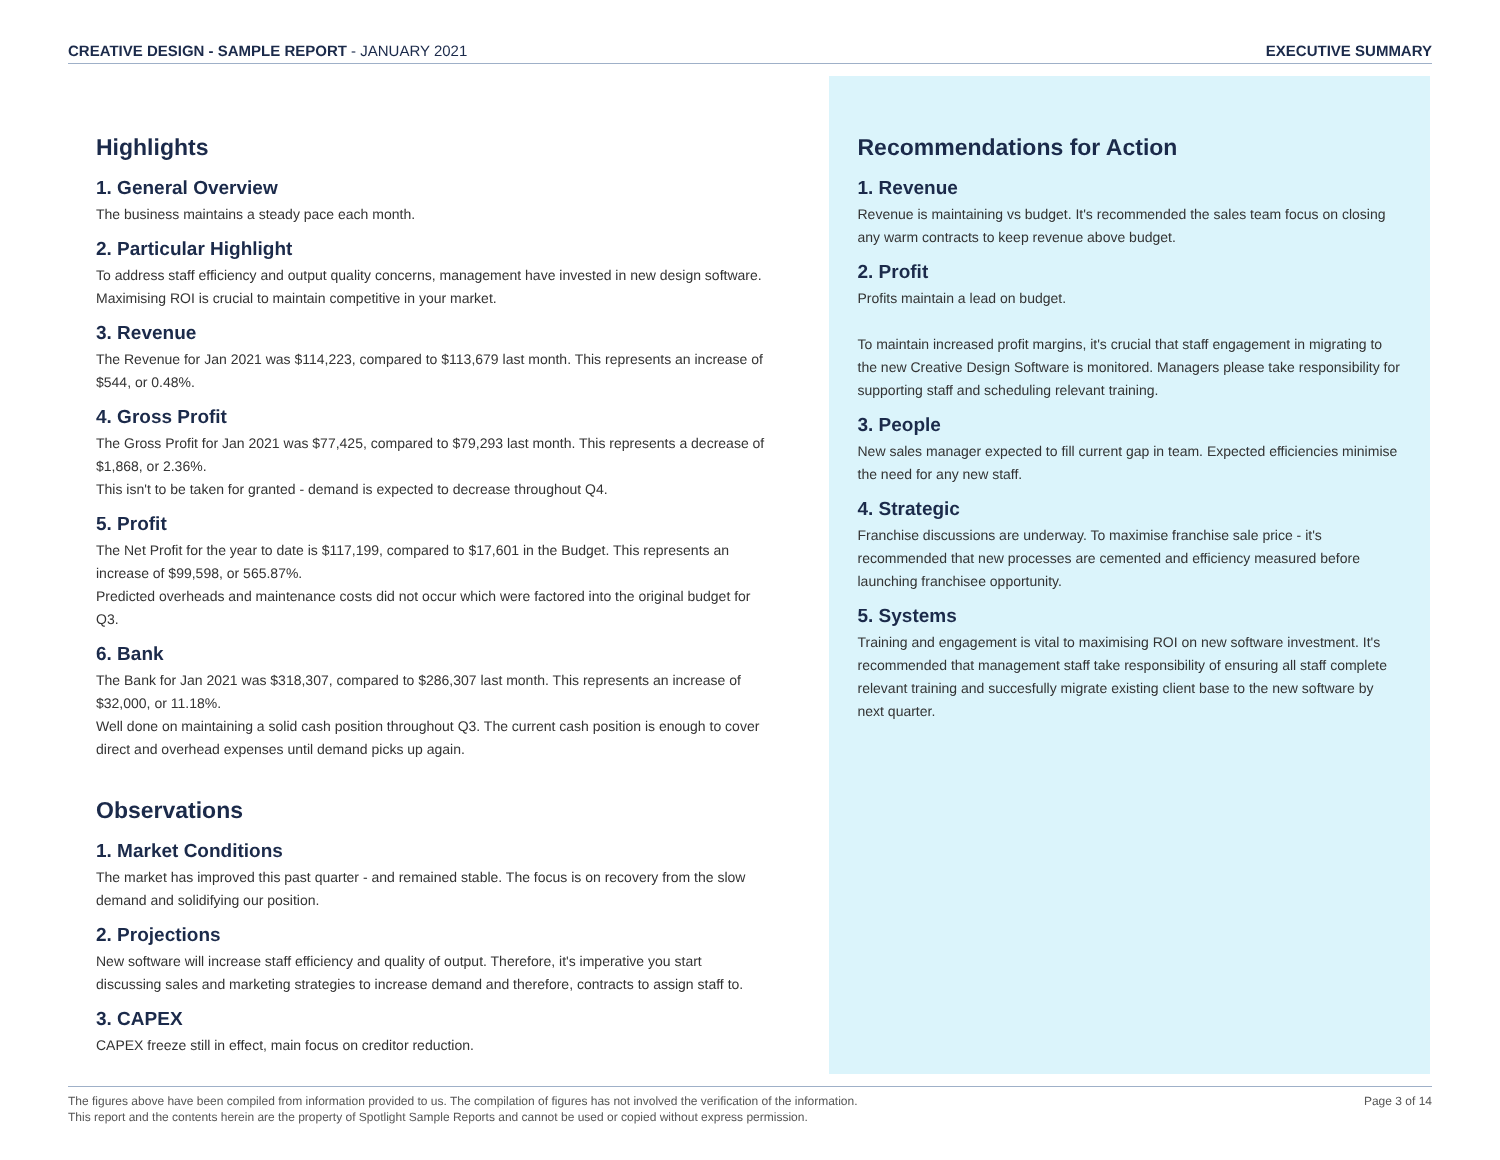CREATIVE DESIGN - SAMPLE REPORT - JANUARY 2021
EXECUTIVE SUMMARY
Highlights
1. General Overview
The business maintains a steady pace each month.
2. Particular Highlight
To address staff efficiency and output quality concerns, management have invested in new design software. Maximising ROI is crucial to maintain competitive in your market.
3. Revenue
The Revenue for Jan 2021 was $114,223, compared to $113,679 last month. This represents an increase of $544, or 0.48%.
4. Gross Profit
The Gross Profit for Jan 2021 was $77,425, compared to $79,293 last month. This represents a decrease of $1,868, or 2.36%.
This isn't to be taken for granted - demand is expected to decrease throughout Q4.
5. Profit
The Net Profit for the year to date is $117,199, compared to $17,601 in the Budget. This represents an increase of $99,598, or 565.87%.
Predicted overheads and maintenance costs did not occur which were factored into the original budget for Q3.
6. Bank
The Bank for Jan 2021 was $318,307, compared to $286,307 last month. This represents an increase of $32,000, or 11.18%.
Well done on maintaining a solid cash position throughout Q3. The current cash position is enough to cover direct and overhead expenses until demand picks up again.
Observations
1. Market Conditions
The market has improved this past quarter - and remained stable. The focus is on recovery from the slow demand and solidifying our position.
2. Projections
New software will increase staff efficiency and quality of output. Therefore, it's imperative you start discussing sales and marketing strategies to increase demand and therefore, contracts to assign staff to.
3. CAPEX
CAPEX freeze still in effect, main focus on creditor reduction.
Recommendations for Action
1. Revenue
Revenue is maintaining vs budget. It's recommended the sales team focus on closing any warm contracts to keep revenue above budget.
2. Profit
Profits maintain a lead on budget.
To maintain increased profit margins, it's crucial that staff engagement in migrating to the new Creative Design Software is monitored. Managers please take responsibility for supporting staff and scheduling relevant training.
3. People
New sales manager expected to fill current gap in team. Expected efficiencies minimise the need for any new staff.
4. Strategic
Franchise discussions are underway. To maximise franchise sale price - it's recommended that new processes are cemented and efficiency measured before launching franchisee opportunity.
5. Systems
Training and engagement is vital to maximising ROI on new software investment. It's recommended that management staff take responsibility of ensuring all staff complete relevant training and succesfully migrate existing client base to the new software by next quarter.
The figures above have been compiled from information provided to us. The compilation of figures has not involved the verification of the information.
This report and the contents herein are the property of Spotlight Sample Reports and cannot be used or copied without express permission.
Page 3 of 14